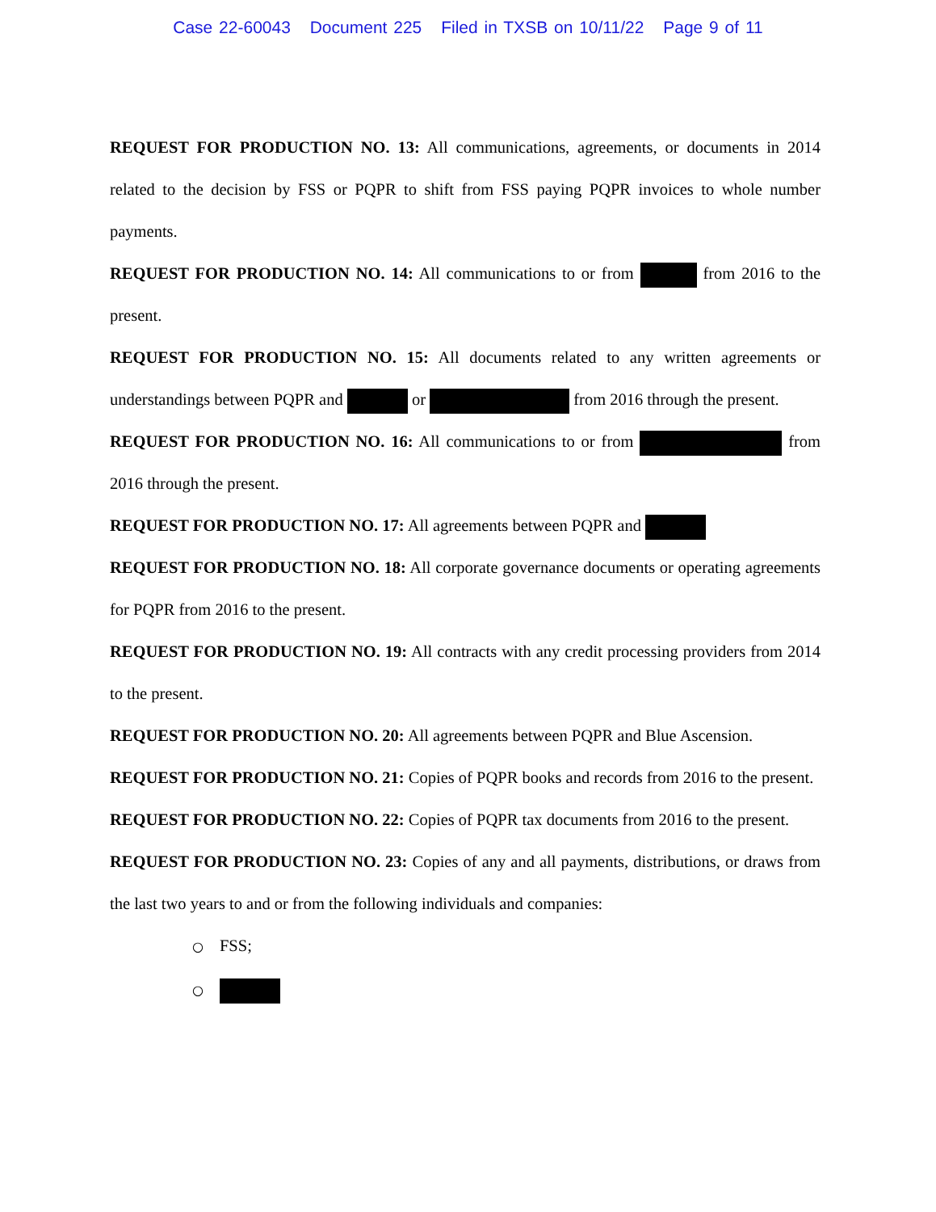Case 22-60043 Document 225 Filed in TXSB on 10/11/22 Page 9 of 11
REQUEST FOR PRODUCTION NO. 13: All communications, agreements, or documents in 2014 related to the decision by FSS or PQPR to shift from FSS paying PQPR invoices to whole number payments.
REQUEST FOR PRODUCTION NO. 14: All communications to or from from 2016 to the present.
REQUEST FOR PRODUCTION NO. 15: All documents related to any written agreements or understandings between PQPR and or from 2016 through the present.
REQUEST FOR PRODUCTION NO. 16: All communications to or from from 2016 through the present.
REQUEST FOR PRODUCTION NO. 17: All agreements between PQPR and
REQUEST FOR PRODUCTION NO. 18: All corporate governance documents or operating agreements for PQPR from 2016 to the present.
REQUEST FOR PRODUCTION NO. 19: All contracts with any credit processing providers from 2014 to the present.
REQUEST FOR PRODUCTION NO. 20: All agreements between PQPR and Blue Ascension.
REQUEST FOR PRODUCTION NO. 21: Copies of PQPR books and records from 2016 to the present.
REQUEST FOR PRODUCTION NO. 22: Copies of PQPR tax documents from 2016 to the present.
REQUEST FOR PRODUCTION NO. 23: Copies of any and all payments, distributions, or draws from the last two years to and or from the following individuals and companies:
○ FSS;
○